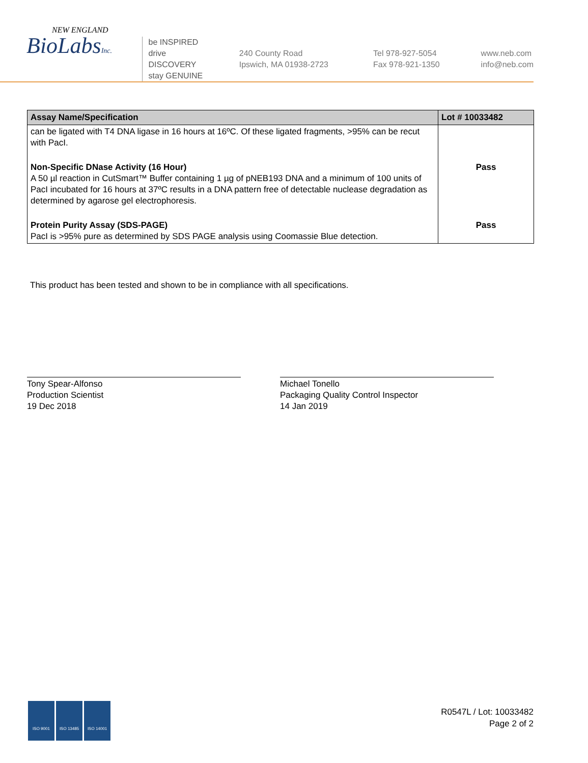NEW ENGLAND
BioLabsInc.
be INSPIRED
drive DISCOVERY
stay GENUINE
240 County Road
Ipswich, MA 01938-2723
Tel 978-927-5054
Fax 978-921-1350
www.neb.com
info@neb.com
| Assay Name/Specification | Lot # 10033482 |
| --- | --- |
| can be ligated with T4 DNA ligase in 16 hours at 16ºC. Of these ligated fragments, >95% can be recut with PacI. | |
| Non-Specific DNase Activity (16 Hour) A 50 µl reaction in CutSmart™ Buffer containing 1 µg of pNEB193 DNA and a minimum of 100 units of PacI incubated for 16 hours at 37ºC results in a DNA pattern free of detectable nuclease degradation as determined by agarose gel electrophoresis. | Pass |
| Protein Purity Assay (SDS-PAGE) PacI is >95% pure as determined by SDS PAGE analysis using Coomassie Blue detection. | Pass |
This product has been tested and shown to be in compliance with all specifications.
Tony Spear-Alfonso
Production Scientist
19 Dec 2018
Michael Tonello
Packaging Quality Control Inspector
14 Jan 2019
ISO 9001 ISO 13485 ISO 14001
R0547L / Lot: 10033482
Page 2 of 2